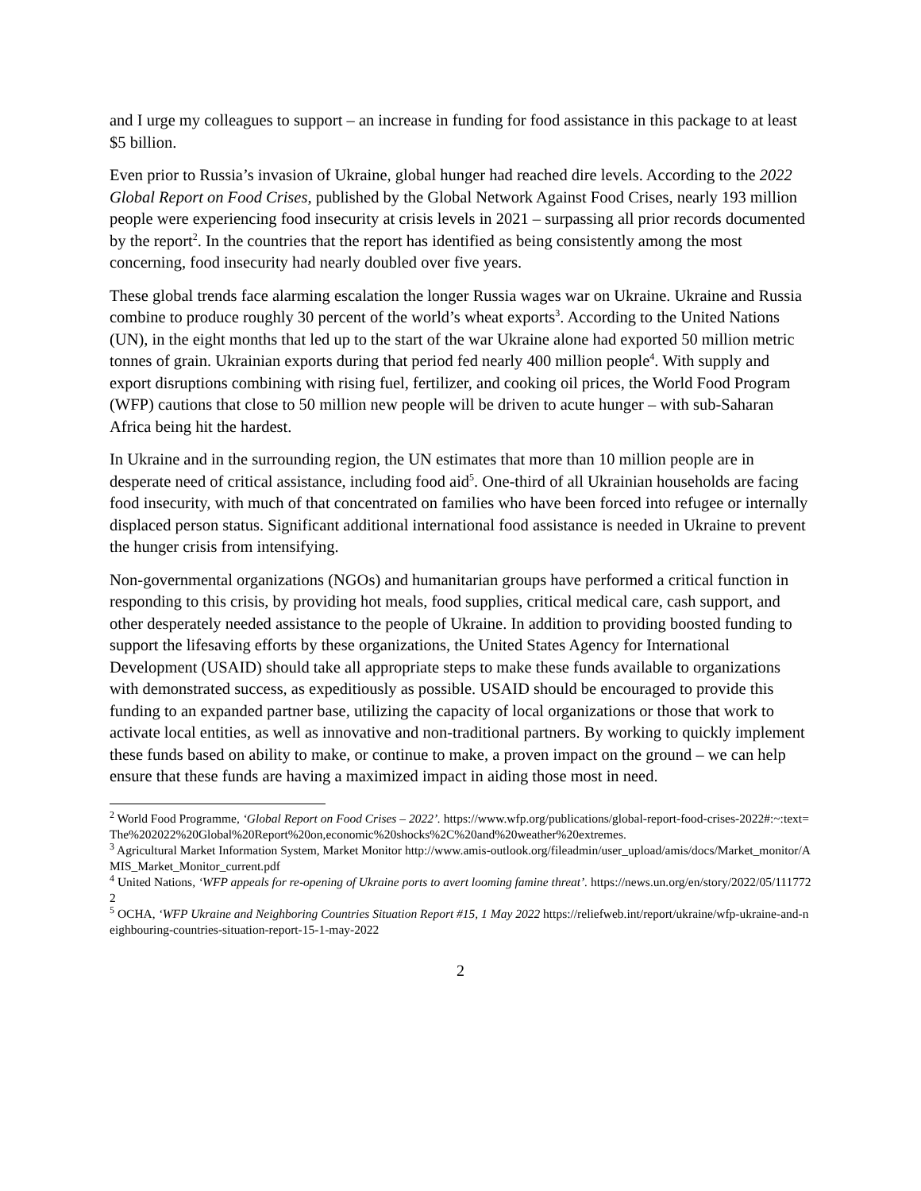and I urge my colleagues to support – an increase in funding for food assistance in this package to at least $5 billion.
Even prior to Russia’s invasion of Ukraine, global hunger had reached dire levels. According to the 2022 Global Report on Food Crises, published by the Global Network Against Food Crises, nearly 193 million people were experiencing food insecurity at crisis levels in 2021 – surpassing all prior records documented by the report<sup>2</sup>. In the countries that the report has identified as being consistently among the most concerning, food insecurity had nearly doubled over five years.
These global trends face alarming escalation the longer Russia wages war on Ukraine. Ukraine and Russia combine to produce roughly 30 percent of the world’s wheat exports<sup>3</sup>. According to the United Nations (UN), in the eight months that led up to the start of the war Ukraine alone had exported 50 million metric tonnes of grain. Ukrainian exports during that period fed nearly 400 million people<sup>4</sup>. With supply and export disruptions combining with rising fuel, fertilizer, and cooking oil prices, the World Food Program (WFP) cautions that close to 50 million new people will be driven to acute hunger – with sub-Saharan Africa being hit the hardest.
In Ukraine and in the surrounding region, the UN estimates that more than 10 million people are in desperate need of critical assistance, including food aid<sup>5</sup>. One-third of all Ukrainian households are facing food insecurity, with much of that concentrated on families who have been forced into refugee or internally displaced person status. Significant additional international food assistance is needed in Ukraine to prevent the hunger crisis from intensifying.
Non-governmental organizations (NGOs) and humanitarian groups have performed a critical function in responding to this crisis, by providing hot meals, food supplies, critical medical care, cash support, and other desperately needed assistance to the people of Ukraine. In addition to providing boosted funding to support the lifesaving efforts by these organizations, the United States Agency for International Development (USAID) should take all appropriate steps to make these funds available to organizations with demonstrated success, as expeditiously as possible. USAID should be encouraged to provide this funding to an expanded partner base, utilizing the capacity of local organizations or those that work to activate local entities, as well as innovative and non-traditional partners. By working to quickly implement these funds based on ability to make, or continue to make, a proven impact on the ground – we can help ensure that these funds are having a maximized impact in aiding those most in need.
<sup>2</sup> World Food Programme, ‘Global Report on Food Crises – 2022’. https://www.wfp.org/publications/global-report-food-crises-2022#:~:text=The%202022%20Global%20Report%20on,economic%20shocks%2C%20and%20weather%20extremes.
<sup>3</sup> Agricultural Market Information System, Market Monitor http://www.amis-outlook.org/fileadmin/user_upload/amis/docs/Market_monitor/AMIS_Market_Monitor_current.pdf
<sup>4</sup> United Nations, ‘WFP appeals for re-opening of Ukraine ports to avert looming famine threat’. https://news.un.org/en/story/2022/05/1117722
<sup>5</sup> OCHA, ‘WFP Ukraine and Neighboring Countries Situation Report #15, 1 May 2022 https://reliefweb.int/report/ukraine/wfp-ukraine-and-neighbouring-countries-situation-report-15-1-may-2022
2